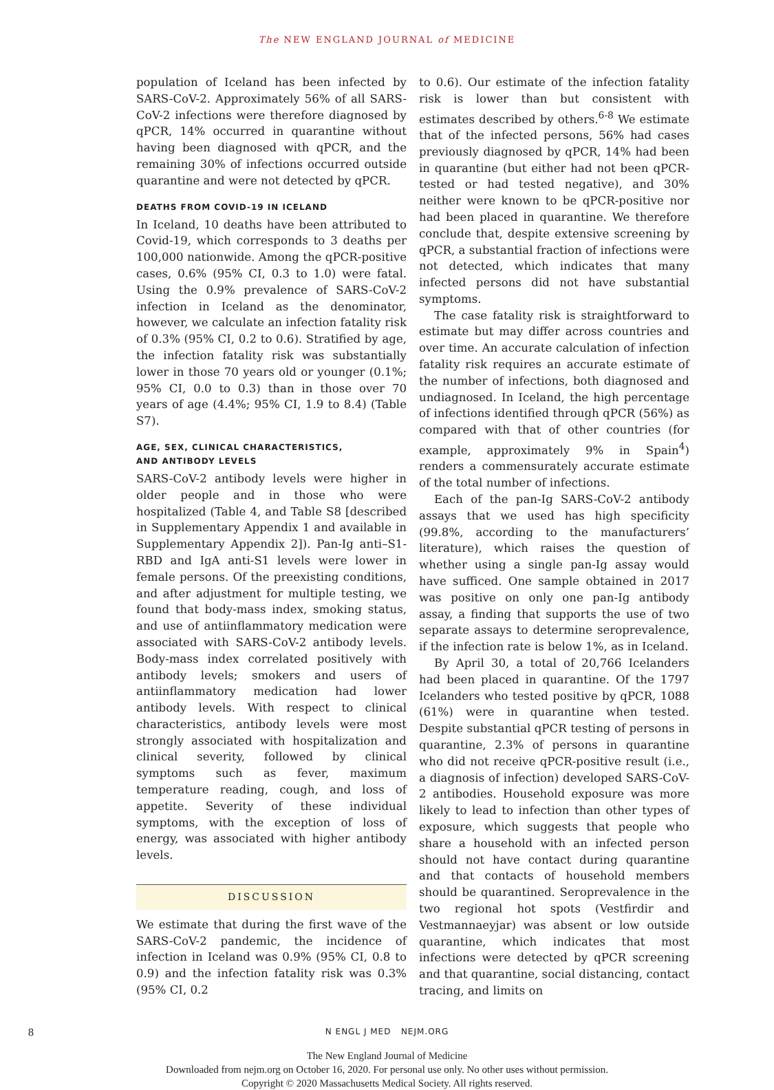The NEW ENGLAND JOURNAL of MEDICINE
population of Iceland has been infected by SARS-CoV-2. Approximately 56% of all SARS-CoV-2 infections were therefore diagnosed by qPCR, 14% occurred in quarantine without having been diagnosed with qPCR, and the remaining 30% of infections occurred outside quarantine and were not detected by qPCR.
DEATHS FROM COVID-19 IN ICELAND
In Iceland, 10 deaths have been attributed to Covid-19, which corresponds to 3 deaths per 100,000 nationwide. Among the qPCR-positive cases, 0.6% (95% CI, 0.3 to 1.0) were fatal. Using the 0.9% prevalence of SARS-CoV-2 infection in Iceland as the denominator, however, we calculate an infection fatality risk of 0.3% (95% CI, 0.2 to 0.6). Stratified by age, the infection fatality risk was substantially lower in those 70 years old or younger (0.1%; 95% CI, 0.0 to 0.3) than in those over 70 years of age (4.4%; 95% CI, 1.9 to 8.4) (Table S7).
AGE, SEX, CLINICAL CHARACTERISTICS,
AND ANTIBODY LEVELS
SARS-CoV-2 antibody levels were higher in older people and in those who were hospitalized (Table 4, and Table S8 [described in Supplementary Appendix 1 and available in Supplementary Appendix 2]). Pan-Ig anti–S1-RBD and IgA anti-S1 levels were lower in female persons. Of the preexisting conditions, and after adjustment for multiple testing, we found that body-mass index, smoking status, and use of antiinflammatory medication were associated with SARS-CoV-2 antibody levels. Body-mass index correlated positively with antibody levels; smokers and users of antiinflammatory medication had lower antibody levels. With respect to clinical characteristics, antibody levels were most strongly associated with hospitalization and clinical severity, followed by clinical symptoms such as fever, maximum temperature reading, cough, and loss of appetite. Severity of these individual symptoms, with the exception of loss of energy, was associated with higher antibody levels.
DISCUSSION
We estimate that during the first wave of the SARS-CoV-2 pandemic, the incidence of infection in Iceland was 0.9% (95% CI, 0.8 to 0.9) and the infection fatality risk was 0.3% (95% CI, 0.2
to 0.6). Our estimate of the infection fatality risk is lower than but consistent with estimates described by others.<sup>6-8</sup> We estimate that of the infected persons, 56% had cases previously diagnosed by qPCR, 14% had been in quarantine (but either had not been qPCR-tested or had tested negative), and 30% neither were known to be qPCR-positive nor had been placed in quarantine. We therefore conclude that, despite extensive screening by qPCR, a substantial fraction of infections were not detected, which indicates that many infected persons did not have substantial symptoms.
The case fatality risk is straightforward to estimate but may differ across countries and over time. An accurate calculation of infection fatality risk requires an accurate estimate of the number of infections, both diagnosed and undiagnosed. In Iceland, the high percentage of infections identified through qPCR (56%) as compared with that of other countries (for example, approximately 9% in Spain<sup>4</sup>) renders a commensurately accurate estimate of the total number of infections.
Each of the pan-Ig SARS-CoV-2 antibody assays that we used has high specificity (99.8%, according to the manufacturers’ literature), which raises the question of whether using a single pan-Ig assay would have sufficed. One sample obtained in 2017 was positive on only one pan-Ig antibody assay, a finding that supports the use of two separate assays to determine seroprevalence, if the infection rate is below 1%, as in Iceland.
By April 30, a total of 20,766 Icelanders had been placed in quarantine. Of the 1797 Icelanders who tested positive by qPCR, 1088 (61%) were in quarantine when tested. Despite substantial qPCR testing of persons in quarantine, 2.3% of persons in quarantine who did not receive qPCR-positive result (i.e., a diagnosis of infection) developed SARS-CoV-2 antibodies. Household exposure was more likely to lead to infection than other types of exposure, which suggests that people who share a household with an infected person should not have contact during quarantine and that contacts of household members should be quarantined. Seroprevalence in the two regional hot spots (Vestfirdir and Vestmannaeyjar) was absent or low outside quarantine, which indicates that most infections were detected by qPCR screening and that quarantine, social distancing, contact tracing, and limits on
8 N ENGL J MED NEJM.ORG
The New England Journal of Medicine
Downloaded from nejm.org on October 16, 2020. For personal use only. No other uses without permission.
Copyright © 2020 Massachusetts Medical Society. All rights reserved.